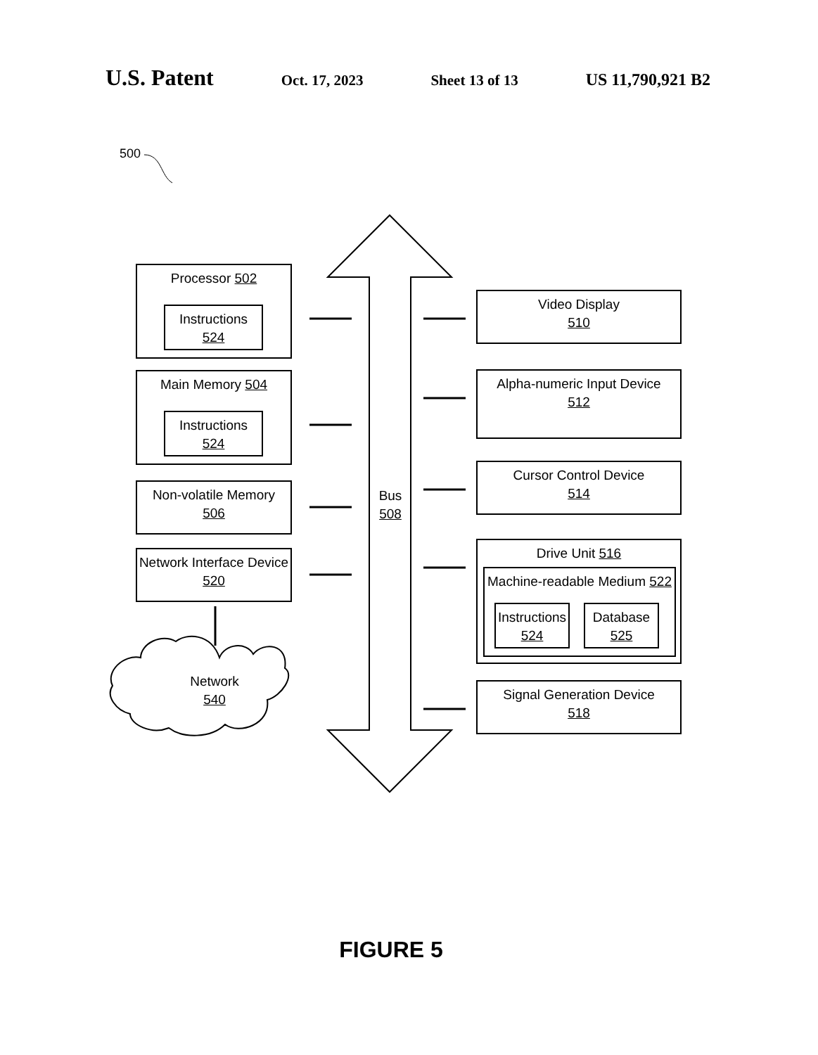U.S. Patent Oct. 17, 2023 Sheet 13 of 13 US 11,790,921 B2
500
Processor 502
Instructions
524
Main Memory 504
Instructions
524
Non-volatile Memory
506
Network Interface Device
520
Network
540
Bus
508
Video Display
510
Alpha-numeric Input Device
512
Cursor Control Device
514
Drive Unit 516
Machine-readable Medium 522
Instructions
524
Database
525
Signal Generation Device
518
FIGURE 5